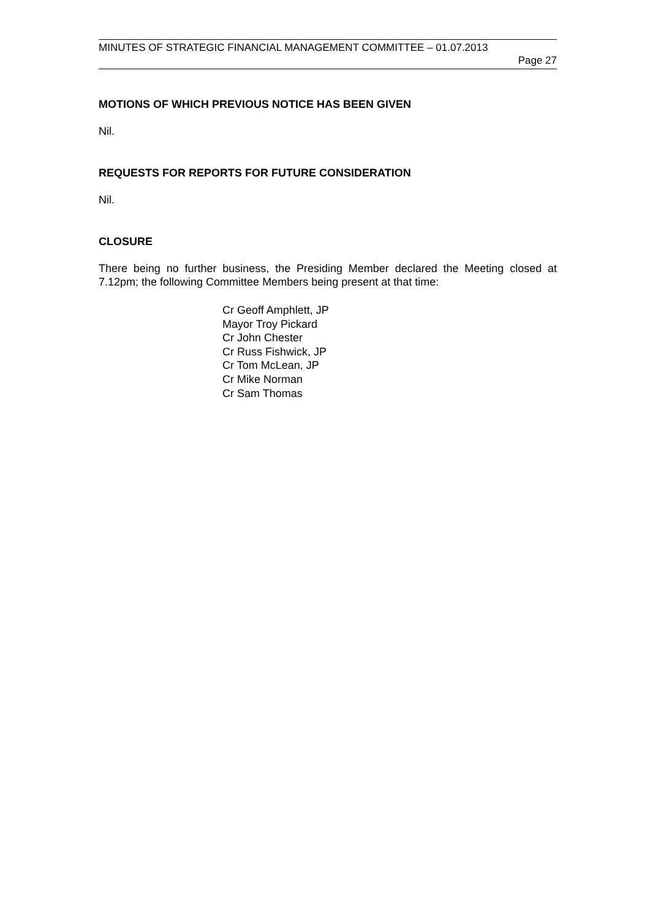MINUTES OF STRATEGIC FINANCIAL MANAGEMENT COMMITTEE – 01.07.2013
Page 27
MOTIONS OF WHICH PREVIOUS NOTICE HAS BEEN GIVEN
Nil.
REQUESTS FOR REPORTS FOR FUTURE CONSIDERATION
Nil.
CLOSURE
There being no further business, the Presiding Member declared the Meeting closed at 7.12pm; the following Committee Members being present at that time:
Cr Geoff Amphlett, JP
Mayor Troy Pickard
Cr John Chester
Cr Russ Fishwick, JP
Cr Tom McLean, JP
Cr Mike Norman
Cr Sam Thomas